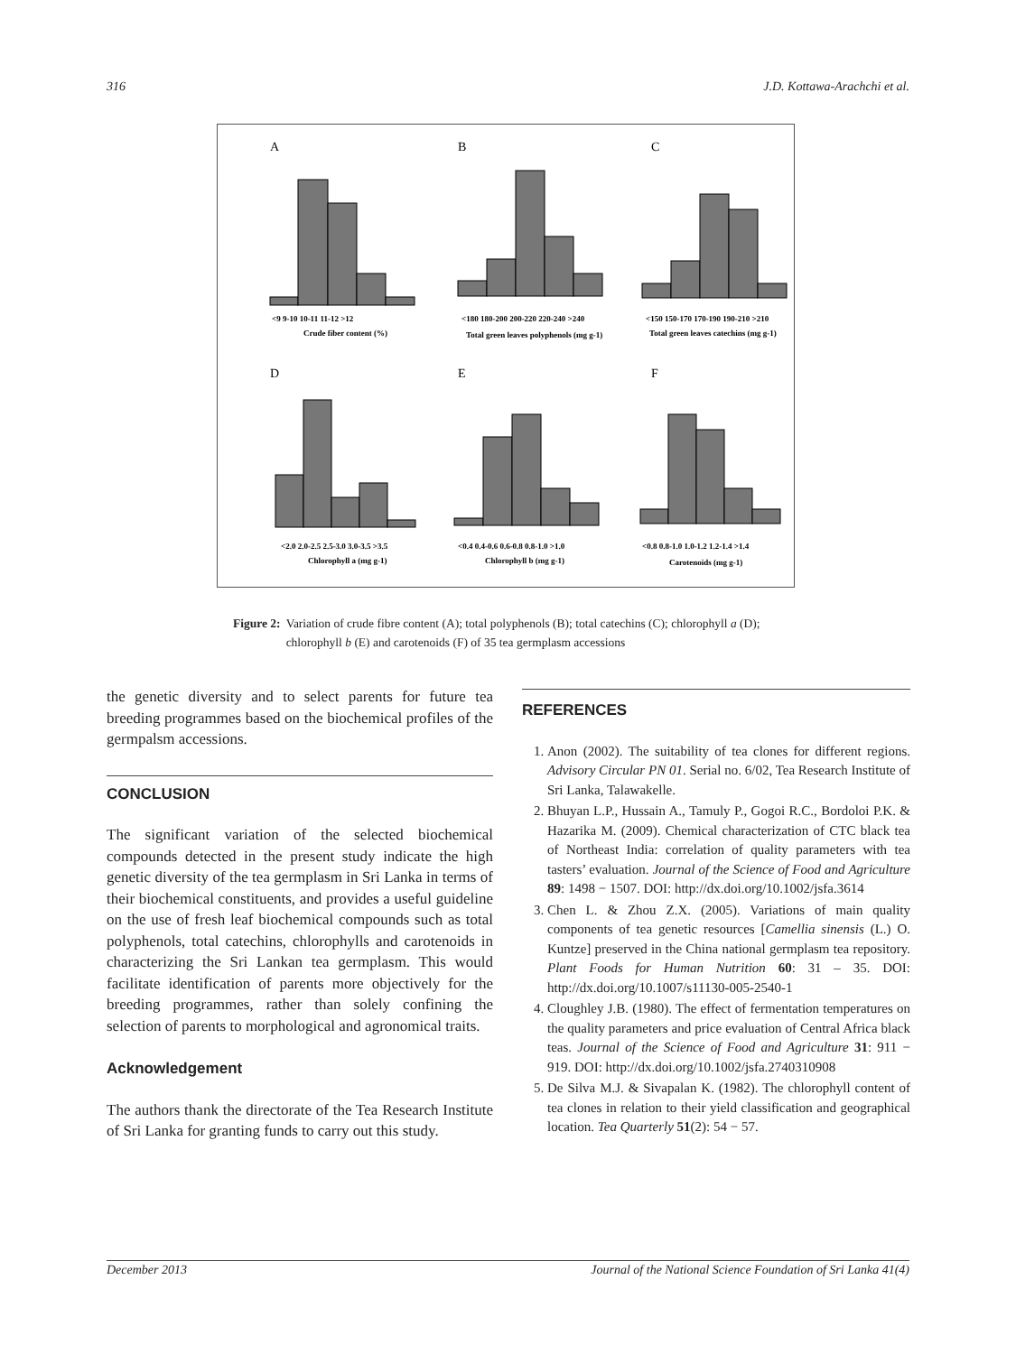316 J.D. Kottawa-Arachchi et al.
A
B
C
D
E
F
Crude fiber content (%)
Total green leaves polyphenols (mg g-1)
Total green leaves catechins (mg g-1)
Chlorophyll a (mg g-1)
Chlorophyll b (mg g-1)
Carotenoids (mg g-1)
<9 9-10 10-11 11-12 >12
<180 180-200 200-220 220-240 >240
<150 150-170 170-190 190-210 >210
<2.0 2.0-2.5 2.5-3.0 3.0-3.5 >3.5
<0.4 0.4-0.6 0.6-0.8 0.8-1.0 >1.0
<0.8 0.8-1.0 1.0-1.2 1.2-1.4 >1.4
Figure 2: Variation of crude fibre content (A); total polyphenols (B); total catechins (C); chlorophyll a (D); chlorophyll b (E) and carotenoids (F) of 35 tea germplasm accessions
the genetic diversity and to select parents for future tea breeding programmes based on the biochemical profiles of the germpalsm accessions.
CONCLUSION
The significant variation of the selected biochemical compounds detected in the present study indicate the high genetic diversity of the tea germplasm in Sri Lanka in terms of their biochemical constituents, and provides a useful guideline on the use of fresh leaf biochemical compounds such as total polyphenols, total catechins, chlorophylls and carotenoids in characterizing the Sri Lankan tea germplasm. This would facilitate identification of parents more objectively for the breeding programmes, rather than solely confining the selection of parents to morphological and agronomical traits.
Acknowledgement
The authors thank the directorate of the Tea Research Institute of Sri Lanka for granting funds to carry out this study.
REFERENCES
1. Anon (2002). The suitability of tea clones for different regions. Advisory Circular PN 01. Serial no. 6/02, Tea Research Institute of Sri Lanka, Talawakelle.
2. Bhuyan L.P., Hussain A., Tamuly P., Gogoi R.C., Bordoloi P.K. & Hazarika M. (2009). Chemical characterization of CTC black tea of Northeast India: correlation of quality parameters with tea tasters’ evaluation. Journal of the Science of Food and Agriculture 89: 1498 − 1507. DOI: http://dx.doi.org/10.1002/jsfa.3614
3. Chen L. & Zhou Z.X. (2005). Variations of main quality components of tea genetic resources [Camellia sinensis (L.) O. Kuntze] preserved in the China national germplasm tea repository. Plant Foods for Human Nutrition 60: 31 – 35. DOI: http://dx.doi.org/10.1007/s11130-005-2540-1
4. Cloughley J.B. (1980). The effect of fermentation temperatures on the quality parameters and price evaluation of Central Africa black teas. Journal of the Science of Food and Agriculture 31: 911 − 919. DOI: http://dx.doi.org/10.1002/jsfa.2740310908
5. De Silva M.J. & Sivapalan K. (1982). The chlorophyll content of tea clones in relation to their yield classification and geographical location. Tea Quarterly 51(2): 54 − 57.
December 2013 Journal of the National Science Foundation of Sri Lanka 41(4)